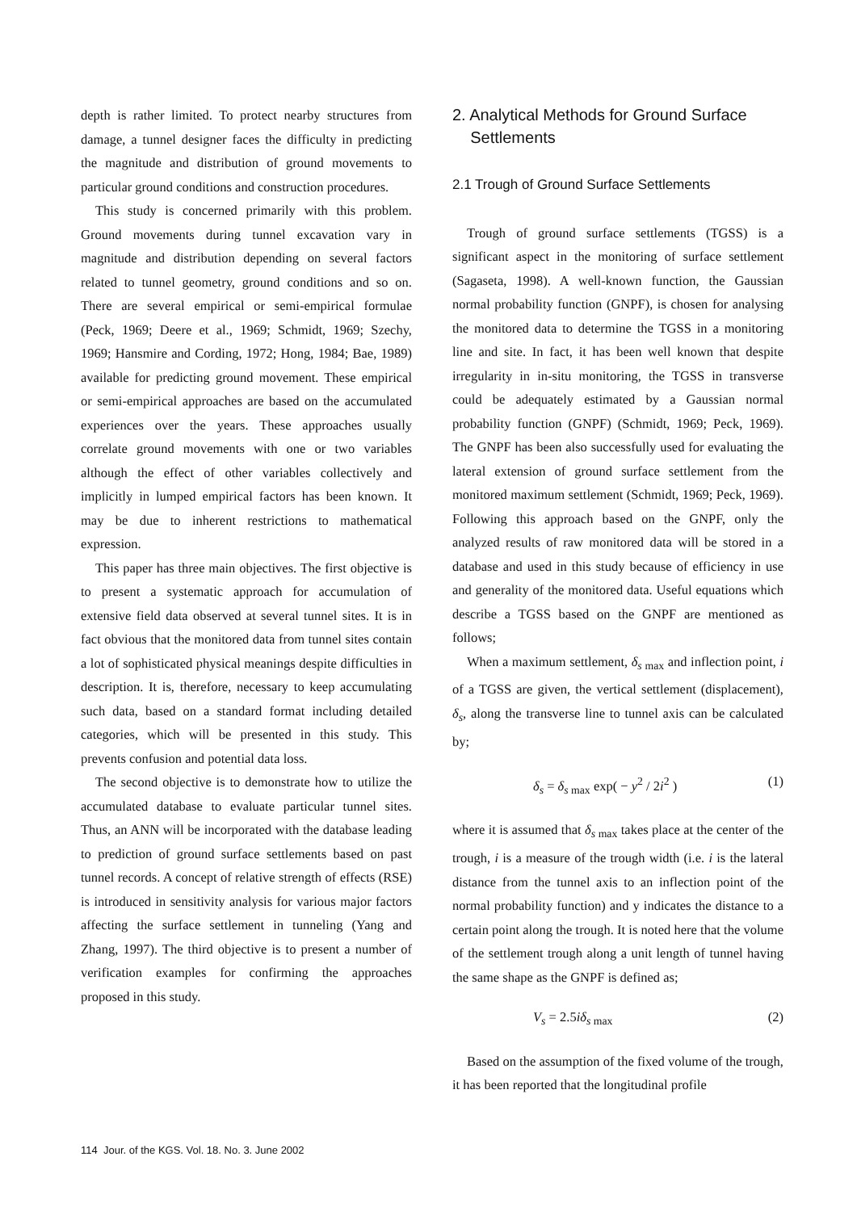depth is rather limited. To protect nearby structures from damage, a tunnel designer faces the difficulty in predicting the magnitude and distribution of ground movements to particular ground conditions and construction procedures.
This study is concerned primarily with this problem. Ground movements during tunnel excavation vary in magnitude and distribution depending on several factors related to tunnel geometry, ground conditions and so on. There are several empirical or semi-empirical formulae (Peck, 1969; Deere et al., 1969; Schmidt, 1969; Szechy, 1969; Hansmire and Cording, 1972; Hong, 1984; Bae, 1989) available for predicting ground movement. These empirical or semi-empirical approaches are based on the accumulated experiences over the years. These approaches usually correlate ground movements with one or two variables although the effect of other variables collectively and implicitly in lumped empirical factors has been known. It may be due to inherent restrictions to mathematical expression.
This paper has three main objectives. The first objective is to present a systematic approach for accumulation of extensive field data observed at several tunnel sites. It is in fact obvious that the monitored data from tunnel sites contain a lot of sophisticated physical meanings despite difficulties in description. It is, therefore, necessary to keep accumulating such data, based on a standard format including detailed categories, which will be presented in this study. This prevents confusion and potential data loss.
The second objective is to demonstrate how to utilize the accumulated database to evaluate particular tunnel sites. Thus, an ANN will be incorporated with the database leading to prediction of ground surface settlements based on past tunnel records. A concept of relative strength of effects (RSE) is introduced in sensitivity analysis for various major factors affecting the surface settlement in tunneling (Yang and Zhang, 1997). The third objective is to present a number of verification examples for confirming the approaches proposed in this study.
2. Analytical Methods for Ground Surface
Settlements
2.1 Trough of Ground Surface Settlements
Trough of ground surface settlements (TGSS) is a significant aspect in the monitoring of surface settlement (Sagaseta, 1998). A well-known function, the Gaussian normal probability function (GNPF), is chosen for analysing the monitored data to determine the TGSS in a monitoring line and site. In fact, it has been well known that despite irregularity in in-situ monitoring, the TGSS in transverse could be adequately estimated by a Gaussian normal probability function (GNPF) (Schmidt, 1969; Peck, 1969). The GNPF has been also successfully used for evaluating the lateral extension of ground surface settlement from the monitored maximum settlement (Schmidt, 1969; Peck, 1969). Following this approach based on the GNPF, only the analyzed results of raw monitored data will be stored in a database and used in this study because of efficiency in use and generality of the monitored data. Useful equations which describe a TGSS based on the GNPF are mentioned as follows;
When a maximum settlement, δ<sub>s max</sub> and inflection point, i of a TGSS are given, the vertical settlement (displacement), δ<sub>s</sub>, along the transverse line to tunnel axis can be calculated by;
δ<sub>s</sub> = δ<sub>s max</sub> exp( − y<sup>2</sup> / 2i<sup>2</sup> ) (1)
where it is assumed that δ<sub>s max</sub> takes place at the center of the trough, i is a measure of the trough width (i.e. i is the lateral distance from the tunnel axis to an inflection point of the normal probability function) and y indicates the distance to a certain point along the trough. It is noted here that the volume of the settlement trough along a unit length of tunnel having the same shape as the GNPF is defined as;
V<sub>s</sub> = 2.5iδ<sub>s max</sub> (2)
Based on the assumption of the fixed volume of the trough, it has been reported that the longitudinal profile
114 Jour. of the KGS. Vol. 18. No. 3. June 2002